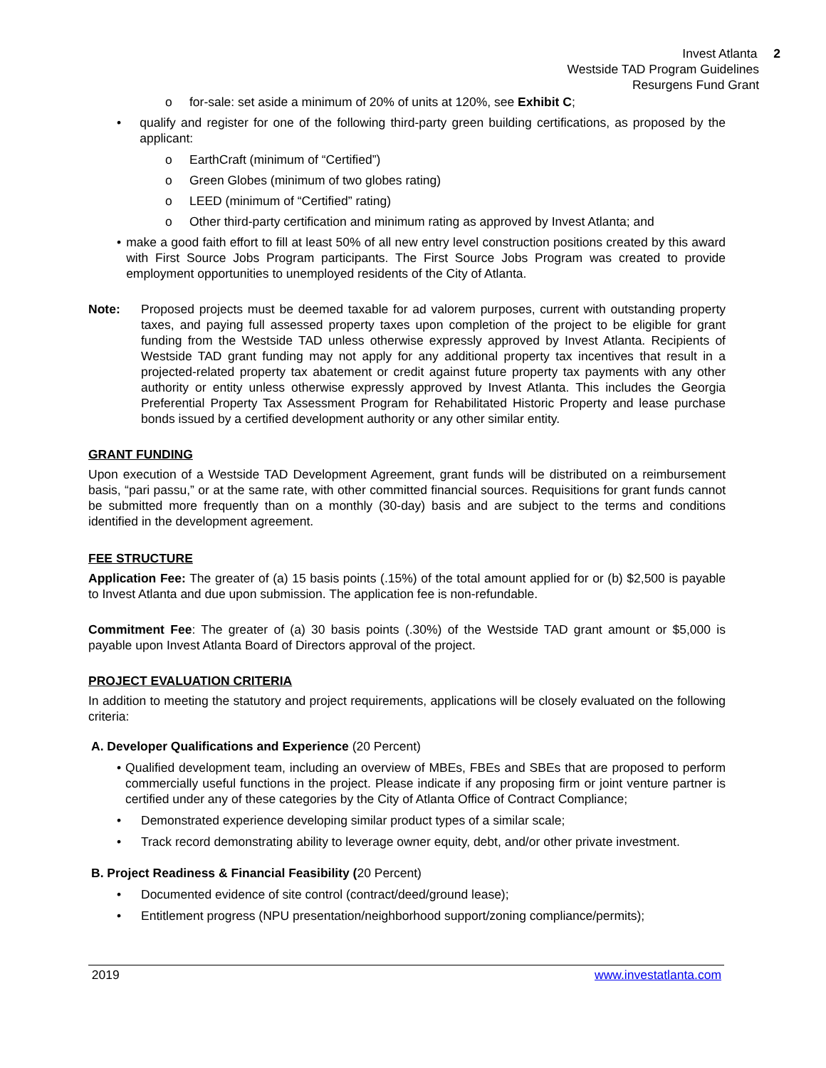Invest Atlanta 2
Westside TAD Program Guidelines
Resurgens Fund Grant
o for-sale: set aside a minimum of 20% of units at 120%, see Exhibit C;
• qualify and register for one of the following third-party green building certifications, as proposed by the applicant:
o EarthCraft (minimum of “Certified”)
o Green Globes (minimum of two globes rating)
o LEED (minimum of “Certified” rating)
o Other third-party certification and minimum rating as approved by Invest Atlanta; and
• make a good faith effort to fill at least 50% of all new entry level construction positions created by this award with First Source Jobs Program participants. The First Source Jobs Program was created to provide employment opportunities to unemployed residents of the City of Atlanta.
Note: Proposed projects must be deemed taxable for ad valorem purposes, current with outstanding property taxes, and paying full assessed property taxes upon completion of the project to be eligible for grant funding from the Westside TAD unless otherwise expressly approved by Invest Atlanta. Recipients of Westside TAD grant funding may not apply for any additional property tax incentives that result in a projected-related property tax abatement or credit against future property tax payments with any other authority or entity unless otherwise expressly approved by Invest Atlanta. This includes the Georgia Preferential Property Tax Assessment Program for Rehabilitated Historic Property and lease purchase bonds issued by a certified development authority or any other similar entity.
GRANT FUNDING
Upon execution of a Westside TAD Development Agreement, grant funds will be distributed on a reimbursement basis, “pari passu,” or at the same rate, with other committed financial sources. Requisitions for grant funds cannot be submitted more frequently than on a monthly (30-day) basis and are subject to the terms and conditions identified in the development agreement.
FEE STRUCTURE
Application Fee: The greater of (a) 15 basis points (.15%) of the total amount applied for or (b) $2,500 is payable to Invest Atlanta and due upon submission. The application fee is non-refundable.
Commitment Fee: The greater of (a) 30 basis points (.30%) of the Westside TAD grant amount or $5,000 is payable upon Invest Atlanta Board of Directors approval of the project.
PROJECT EVALUATION CRITERIA
In addition to meeting the statutory and project requirements, applications will be closely evaluated on the following criteria:
A. Developer Qualifications and Experience (20 Percent)
• Qualified development team, including an overview of MBEs, FBEs and SBEs that are proposed to perform commercially useful functions in the project. Please indicate if any proposing firm or joint venture partner is certified under any of these categories by the City of Atlanta Office of Contract Compliance;
• Demonstrated experience developing similar product types of a similar scale;
• Track record demonstrating ability to leverage owner equity, debt, and/or other private investment.
B. Project Readiness & Financial Feasibility (20 Percent)
• Documented evidence of site control (contract/deed/ground lease);
• Entitlement progress (NPU presentation/neighborhood support/zoning compliance/permits);
2019 www.investatlanta.com